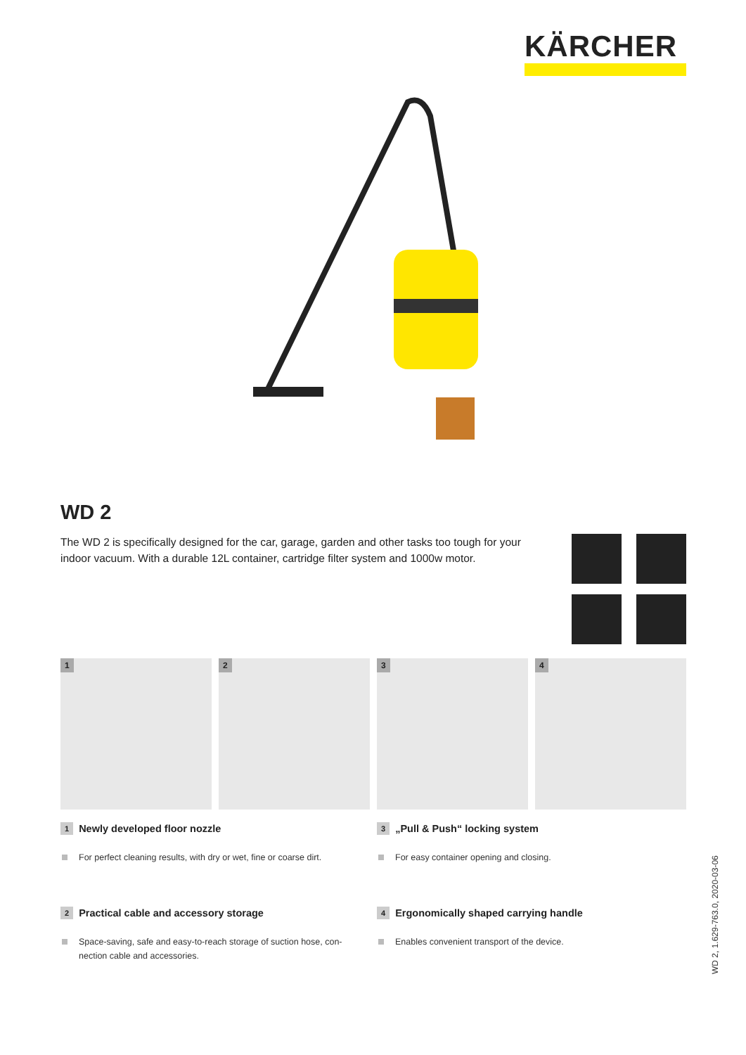KÄRCHER
WD 2
The WD 2 is specifically designed for the car, garage, garden and other tasks too tough for your indoor vacuum. With a durable 12L container, cartridge filter system and 1000w motor.
1
2
3
4
1 Newly developed floor nozzle
For perfect cleaning results, with dry or wet, fine or coarse dirt.
3 „Pull & Push“ locking system
For easy container opening and closing.
2 Practical cable and accessory storage
Space-saving, safe and easy-to-reach storage of suction hose, con-nection cable and accessories.
4 Ergonomically shaped carrying handle
Enables convenient transport of the device.
WD 2, 1.629-763.0, 2020-03-06